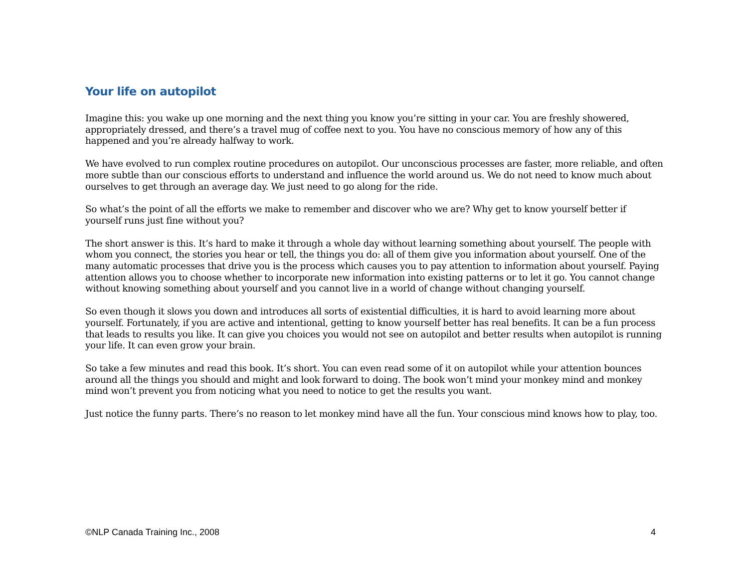Your life on autopilot
Imagine this: you wake up one morning and the next thing you know you’re sitting in your car. You are freshly showered, appropriately dressed, and there’s a travel mug of coffee next to you. You have no conscious memory of how any of this happened and you’re already halfway to work.
We have evolved to run complex routine procedures on autopilot. Our unconscious processes are faster, more reliable, and often more subtle than our conscious efforts to understand and influence the world around us. We do not need to know much about ourselves to get through an average day. We just need to go along for the ride.
So what’s the point of all the efforts we make to remember and discover who we are? Why get to know yourself better if yourself runs just fine without you?
The short answer is this. It’s hard to make it through a whole day without learning something about yourself. The people with whom you connect, the stories you hear or tell, the things you do: all of them give you information about yourself. One of the many automatic processes that drive you is the process which causes you to pay attention to information about yourself. Paying attention allows you to choose whether to incorporate new information into existing patterns or to let it go. You cannot change without knowing something about yourself and you cannot live in a world of change without changing yourself.
So even though it slows you down and introduces all sorts of existential difficulties, it is hard to avoid learning more about yourself. Fortunately, if you are active and intentional, getting to know yourself better has real benefits. It can be a fun process that leads to results you like. It can give you choices you would not see on autopilot and better results when autopilot is running your life. It can even grow your brain.
So take a few minutes and read this book. It’s short. You can even read some of it on autopilot while your attention bounces around all the things you should and might and look forward to doing. The book won’t mind your monkey mind and monkey mind won’t prevent you from noticing what you need to notice to get the results you want.
Just notice the funny parts. There’s no reason to let monkey mind have all the fun. Your conscious mind knows how to play, too.
©NLP Canada Training Inc., 2008 4